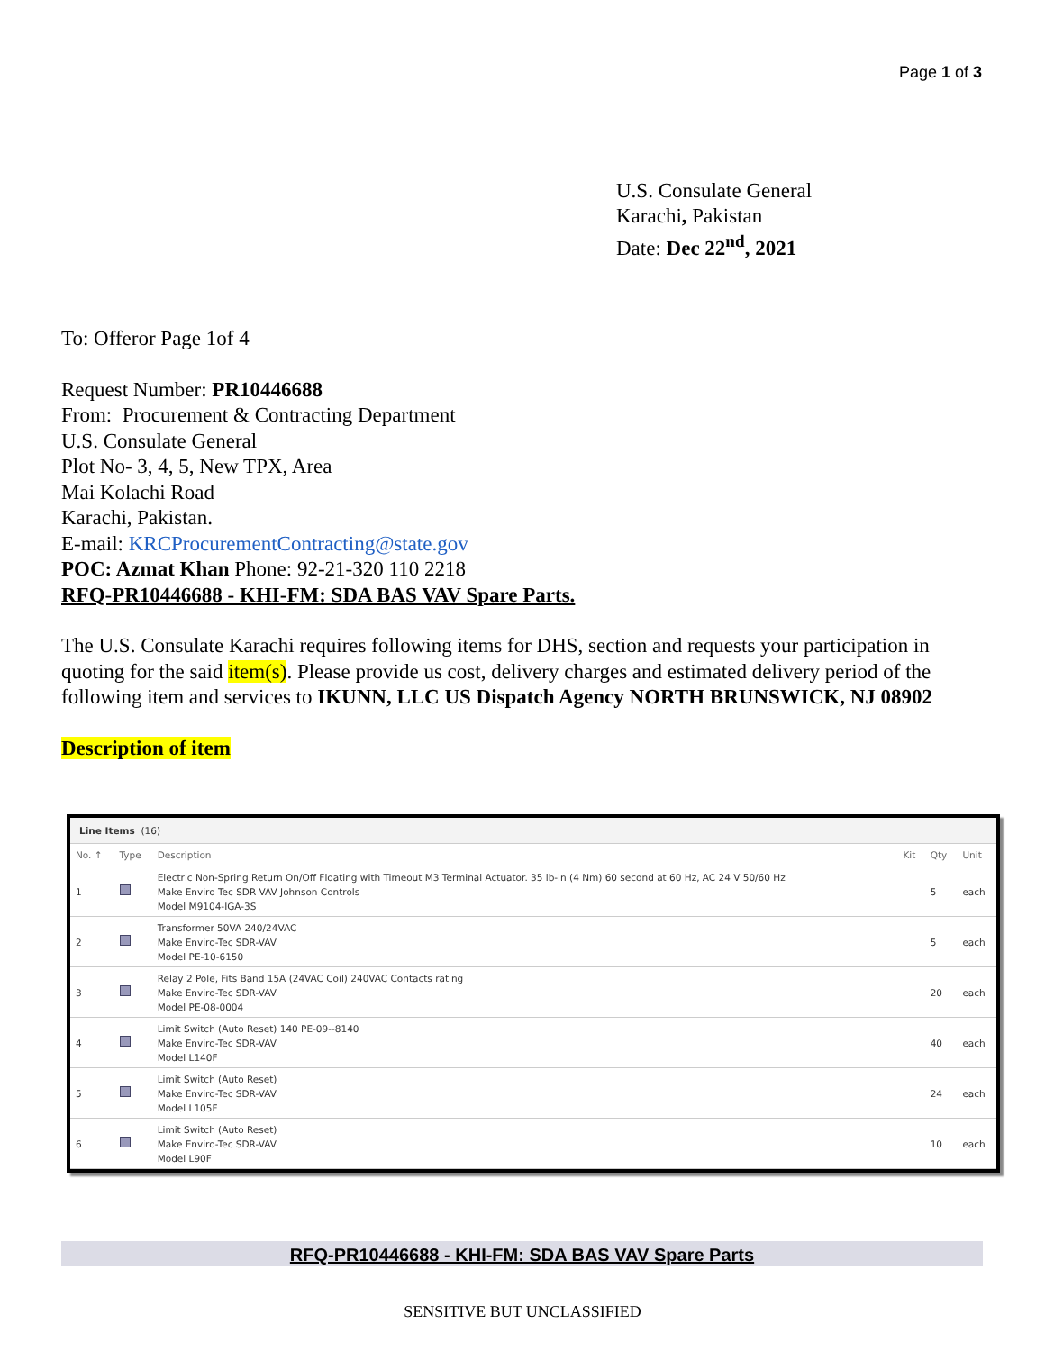Page 1 of 3
U.S. Consulate General
Karachi, Pakistan
Date: Dec 22<sup>nd</sup>, 2021
To: Offeror Page 1of 4
Request Number: PR10446688
From: Procurement & Contracting Department
U.S. Consulate General
Plot No- 3, 4, 5, New TPX, Area
Mai Kolachi Road
Karachi, Pakistan.
E-mail: KRCProcurementContracting@state.gov
POC: Azmat Khan Phone: 92-21-320 110 2218
RFQ-PR10446688 - KHI-FM: SDA BAS VAV Spare Parts.
The U.S. Consulate Karachi requires following items for DHS, section and requests your participation in quoting for the said item(s). Please provide us cost, delivery charges and estimated delivery period of the following item and services to IKUNN, LLC US Dispatch Agency NORTH BRUNSWICK, NJ 08902
Description of item
Line Items (16)
| No. ↑ | Type | Description | Kit | Qty | Unit |
| --- | --- | --- | --- | --- | --- |
| 1 | | Electric Non-Spring Return On/Off Floating with Timeout M3 Terminal Actuator. 35 lb-in (4 Nm) 60 second at 60 Hz, AC 24 V 50/60 Hz Make Enviro Tec SDR VAV Johnson Controls Model M9104-IGA-3S | | 5 | each |
| 2 | | Transformer 50VA 240/24VAC Make Enviro-Tec SDR-VAV Model PE-10-6150 | | 5 | each |
| 3 | | Relay 2 Pole, Fits Band 15A (24VAC Coil) 240VAC Contacts rating Make Enviro-Tec SDR-VAV Model PE-08-0004 | | 20 | each |
| 4 | | Limit Switch (Auto Reset) 140 PE-09--8140 Make Enviro-Tec SDR-VAV Model L140F | | 40 | each |
| 5 | | Limit Switch (Auto Reset) Make Enviro-Tec SDR-VAV Model L105F | | 24 | each |
| 6 | | Limit Switch (Auto Reset) Make Enviro-Tec SDR-VAV Model L90F | | 10 | each |
RFQ-PR10446688 - KHI-FM: SDA BAS VAV Spare Parts
SENSITIVE BUT UNCLASSIFIED